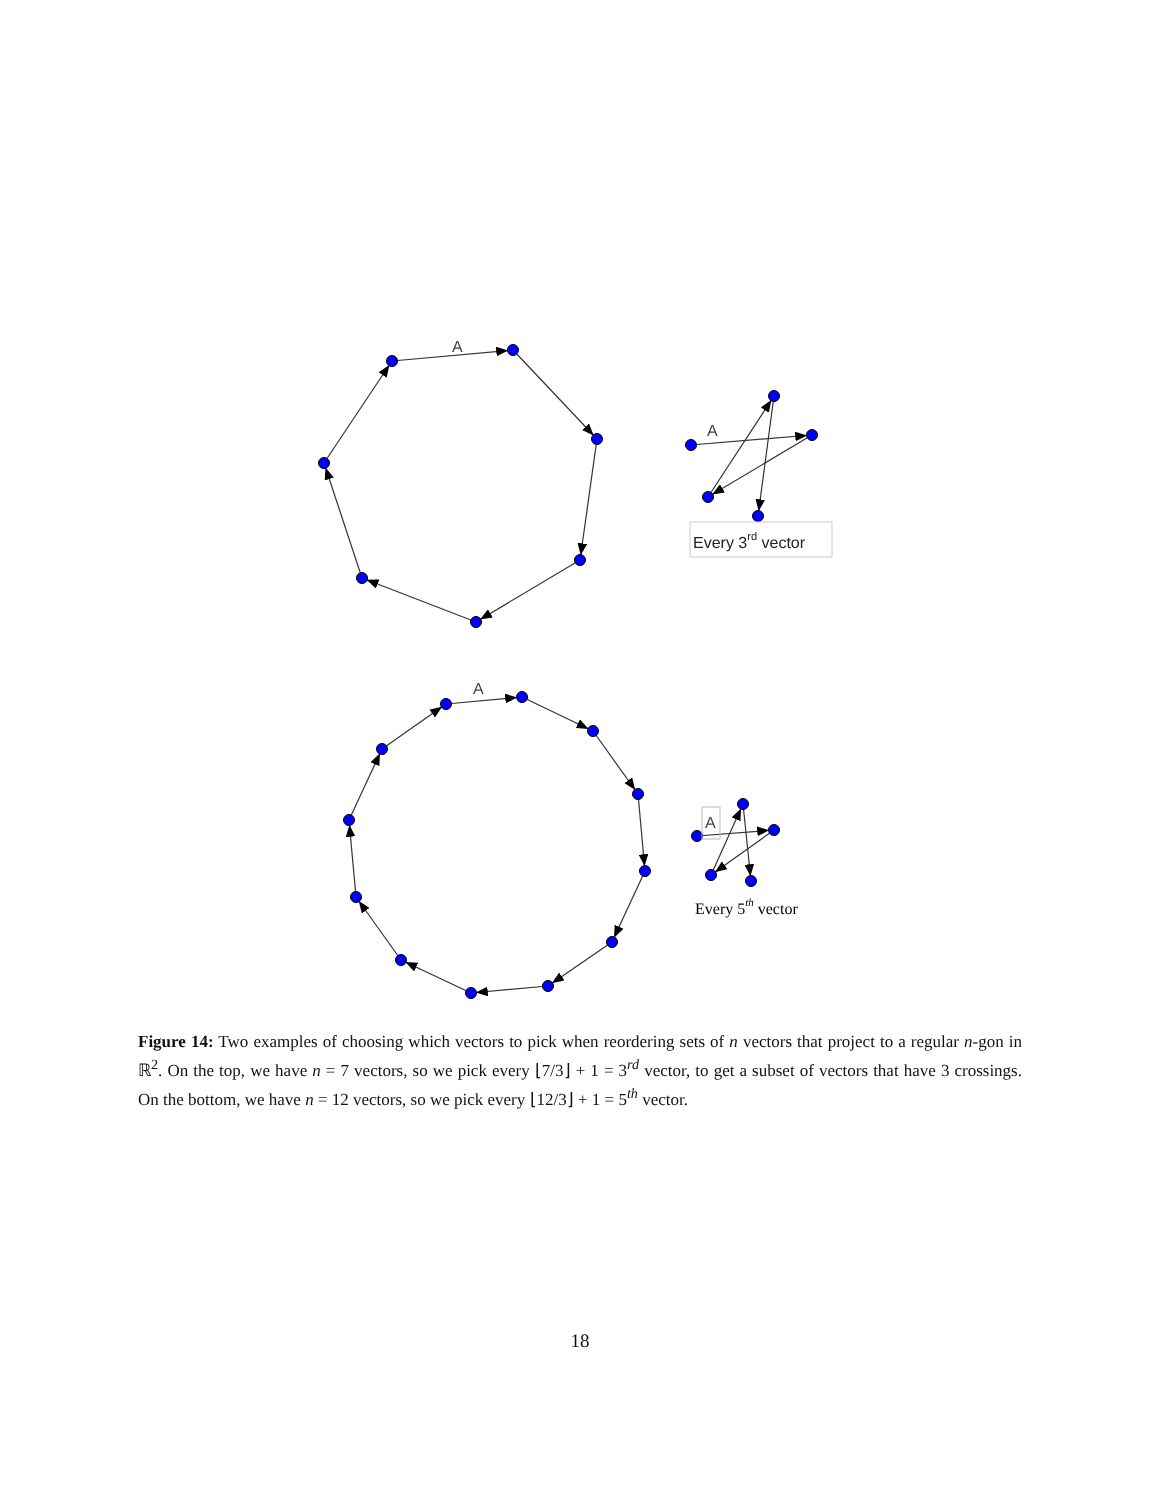A
A
Every 3rd vector
A
A
Every 5th vector
Figure 14: Two examples of choosing which vectors to pick when reordering sets of n vectors that project to a regular n-gon in ℝ<sup>2</sup>. On the top, we have n = 7 vectors, so we pick every ⌊7/3⌋ + 1 = 3<sup>rd</sup> vector, to get a subset of vectors that have 3 crossings. On the bottom, we have n = 12 vectors, so we pick every ⌊12/3⌋ + 1 = 5<sup>th</sup> vector.
18